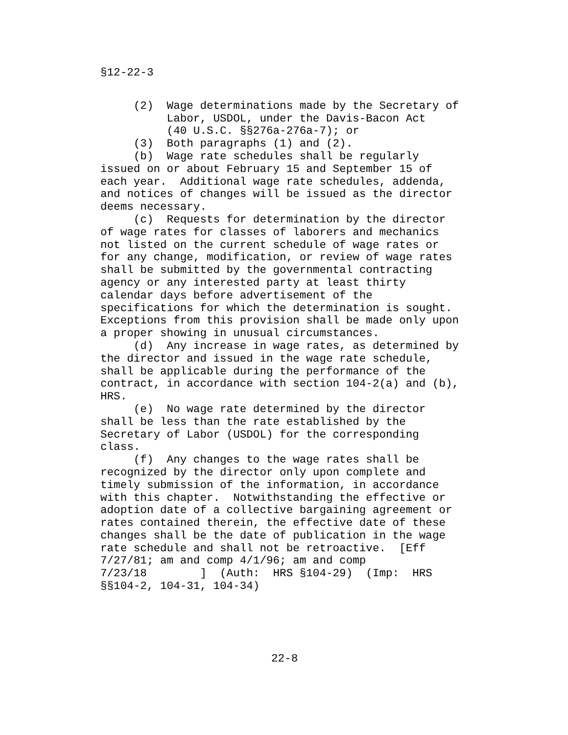§12-22-3
     (2)  Wage determinations made by the Secretary of
          Labor, USDOL, under the Davis-Bacon Act
          (40 U.S.C. §§276a-276a-7); or
     (3)  Both paragraphs (1) and (2).
     (b)  Wage rate schedules shall be regularly
issued on or about February 15 and September 15 of
each year.  Additional wage rate schedules, addenda,
and notices of changes will be issued as the director
deems necessary.
     (c)  Requests for determination by the director
of wage rates for classes of laborers and mechanics
not listed on the current schedule of wage rates or
for any change, modification, or review of wage rates
shall be submitted by the governmental contracting
agency or any interested party at least thirty
calendar days before advertisement of the
specifications for which the determination is sought.
Exceptions from this provision shall be made only upon
a proper showing in unusual circumstances.
     (d)  Any increase in wage rates, as determined by
the director and issued in the wage rate schedule,
shall be applicable during the performance of the
contract, in accordance with section 104-2(a) and (b),
HRS.
     (e)  No wage rate determined by the director
shall be less than the rate established by the
Secretary of Labor (USDOL) for the corresponding
class.
     (f)  Any changes to the wage rates shall be
recognized by the director only upon complete and
timely submission of the information, in accordance
with this chapter.  Notwithstanding the effective or
adoption date of a collective bargaining agreement or
rates contained therein, the effective date of these
changes shall be the date of publication in the wage
rate schedule and shall not be retroactive.  [Eff
7/27/81; am and comp 4/1/96; am and comp
7/23/18        ]  (Auth:  HRS §104-29)  (Imp:  HRS
§§104-2, 104-31, 104-34)
22-8